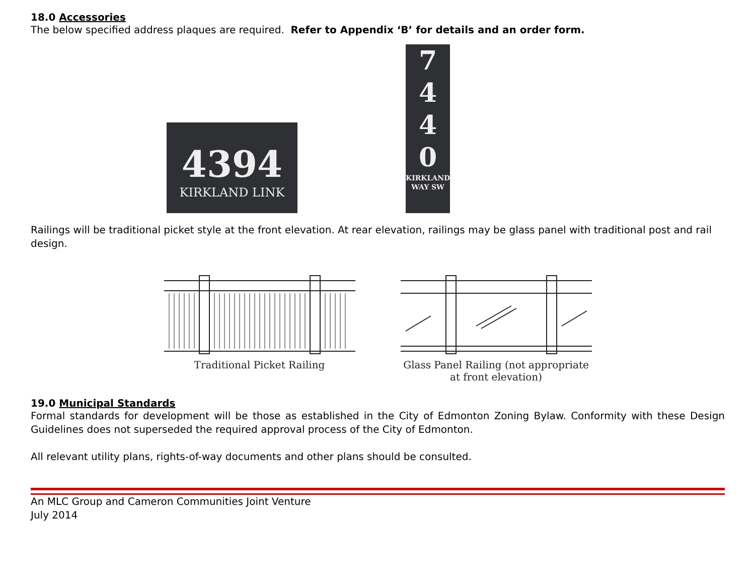18.0 Accessories
The below specified address plaques are required. Refer to Appendix ‘B’ for details and an order form.
4394
KIRKLAND LINK
7
4
4
0
KIRKLAND WAY SW
Railings will be traditional picket style at the front elevation. At rear elevation, railings may be glass panel with traditional post and rail design.
Traditional Picket Railing Glass Panel Railing (not appropriate
at front elevation)
19.0 Municipal Standards
Formal standards for development will be those as established in the City of Edmonton Zoning Bylaw. Conformity with these Design Guidelines does not superseded the required approval process of the City of Edmonton.
All relevant utility plans, rights-of-way documents and other plans should be consulted.
An MLC Group and Cameron Communities Joint Venture
July 2014